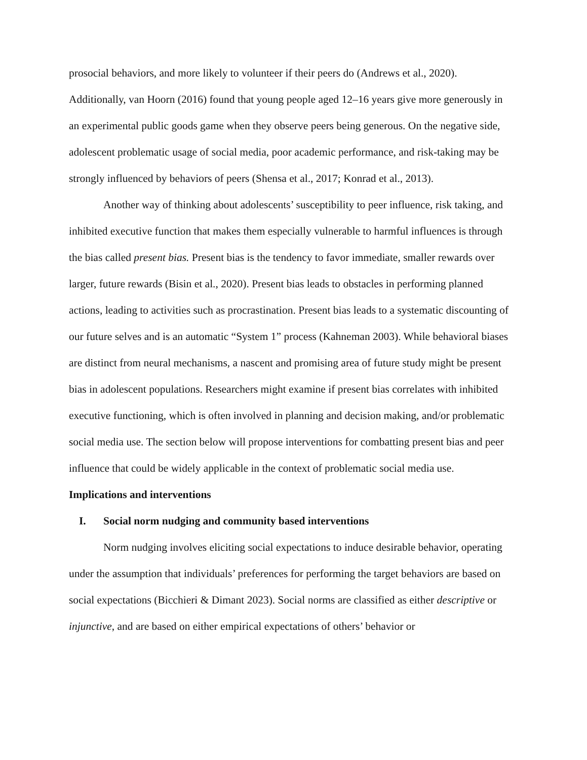prosocial behaviors, and more likely to volunteer if their peers do (Andrews et al., 2020). Additionally, van Hoorn (2016) found that young people aged 12–16 years give more generously in an experimental public goods game when they observe peers being generous. On the negative side, adolescent problematic usage of social media, poor academic performance, and risk-taking may be strongly influenced by behaviors of peers (Shensa et al., 2017; Konrad et al., 2013).
Another way of thinking about adolescents’ susceptibility to peer influence, risk taking, and inhibited executive function that makes them especially vulnerable to harmful influences is through the bias called present bias. Present bias is the tendency to favor immediate, smaller rewards over larger, future rewards (Bisin et al., 2020). Present bias leads to obstacles in performing planned actions, leading to activities such as procrastination. Present bias leads to a systematic discounting of our future selves and is an automatic “System 1” process (Kahneman 2003). While behavioral biases are distinct from neural mechanisms, a nascent and promising area of future study might be present bias in adolescent populations. Researchers might examine if present bias correlates with inhibited executive functioning, which is often involved in planning and decision making, and/or problematic social media use. The section below will propose interventions for combatting present bias and peer influence that could be widely applicable in the context of problematic social media use.
Implications and interventions
I. Social norm nudging and community based interventions
Norm nudging involves eliciting social expectations to induce desirable behavior, operating under the assumption that individuals’ preferences for performing the target behaviors are based on social expectations (Bicchieri & Dimant 2023). Social norms are classified as either descriptive or injunctive, and are based on either empirical expectations of others’ behavior or